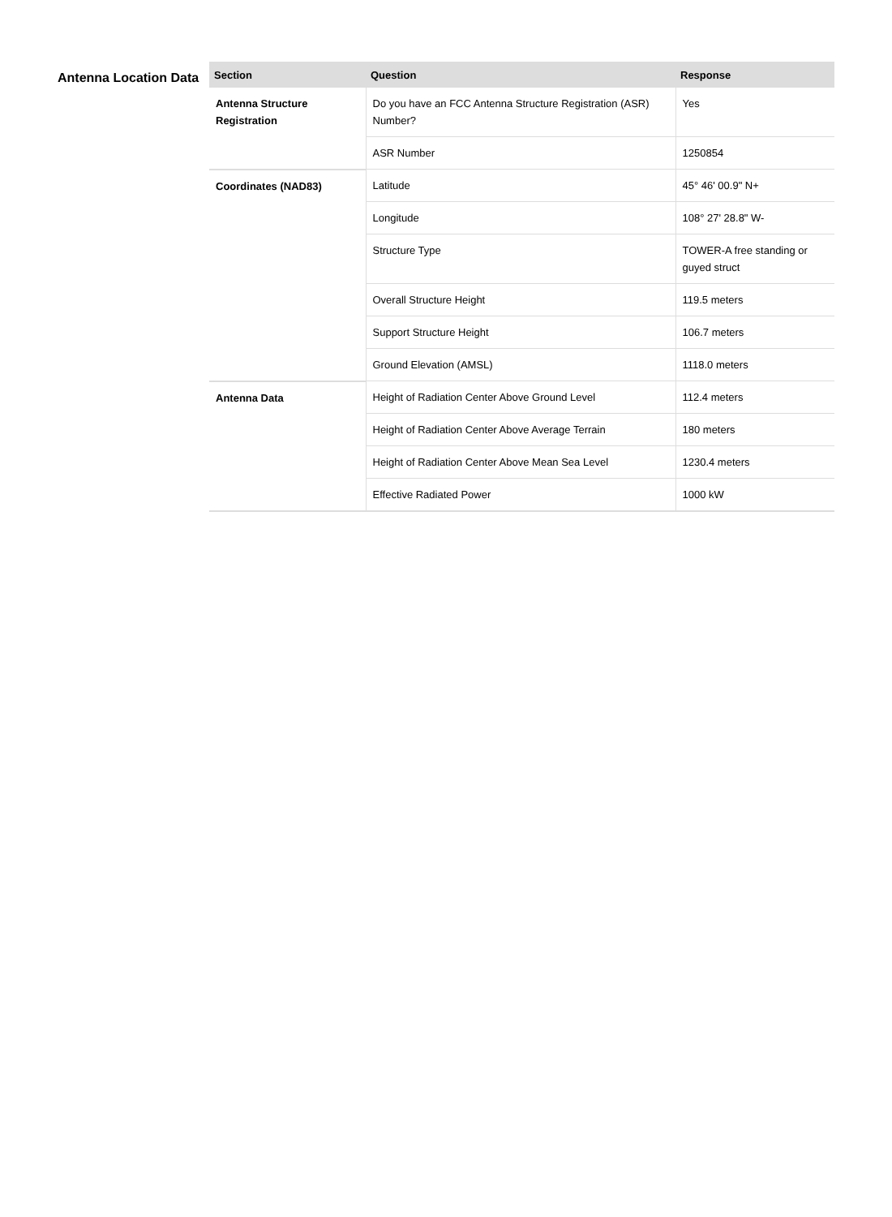Antenna Location Data
| Section | Question | Response |
| --- | --- | --- |
| Antenna Structure Registration | Do you have an FCC Antenna Structure Registration (ASR) Number? | Yes |
| | ASR Number | 1250854 |
| Coordinates (NAD83) | Latitude | 45° 46' 00.9" N+ |
| | Longitude | 108° 27' 28.8" W- |
| | Structure Type | TOWER-A free standing or guyed struct |
| | Overall Structure Height | 119.5 meters |
| | Support Structure Height | 106.7 meters |
| | Ground Elevation (AMSL) | 1118.0 meters |
| Antenna Data | Height of Radiation Center Above Ground Level | 112.4 meters |
| | Height of Radiation Center Above Average Terrain | 180 meters |
| | Height of Radiation Center Above Mean Sea Level | 1230.4 meters |
| | Effective Radiated Power | 1000 kW |